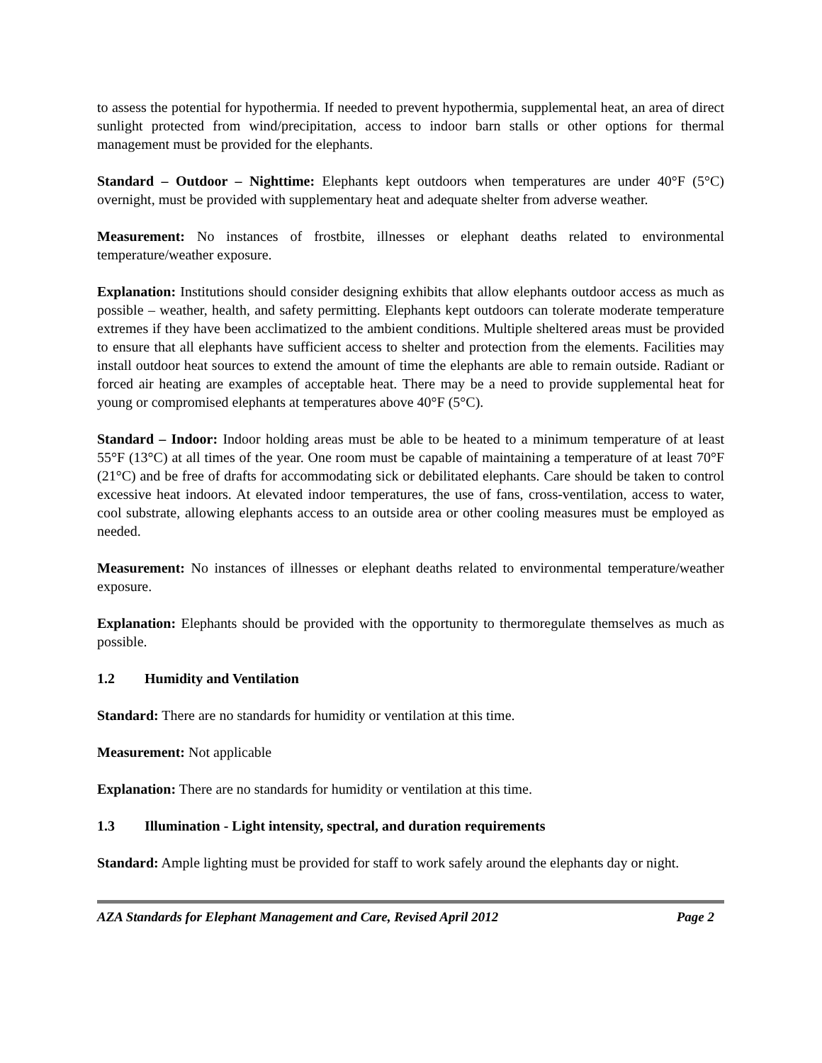to assess the potential for hypothermia. If needed to prevent hypothermia, supplemental heat, an area of direct sunlight protected from wind/precipitation, access to indoor barn stalls or other options for thermal management must be provided for the elephants.
Standard – Outdoor – Nighttime: Elephants kept outdoors when temperatures are under 40°F (5°C) overnight, must be provided with supplementary heat and adequate shelter from adverse weather.
Measurement: No instances of frostbite, illnesses or elephant deaths related to environmental temperature/weather exposure.
Explanation: Institutions should consider designing exhibits that allow elephants outdoor access as much as possible – weather, health, and safety permitting. Elephants kept outdoors can tolerate moderate temperature extremes if they have been acclimatized to the ambient conditions. Multiple sheltered areas must be provided to ensure that all elephants have sufficient access to shelter and protection from the elements. Facilities may install outdoor heat sources to extend the amount of time the elephants are able to remain outside. Radiant or forced air heating are examples of acceptable heat. There may be a need to provide supplemental heat for young or compromised elephants at temperatures above 40°F (5°C).
Standard – Indoor: Indoor holding areas must be able to be heated to a minimum temperature of at least 55°F (13°C) at all times of the year. One room must be capable of maintaining a temperature of at least 70°F (21°C) and be free of drafts for accommodating sick or debilitated elephants. Care should be taken to control excessive heat indoors. At elevated indoor temperatures, the use of fans, cross-ventilation, access to water, cool substrate, allowing elephants access to an outside area or other cooling measures must be employed as needed.
Measurement: No instances of illnesses or elephant deaths related to environmental temperature/weather exposure.
Explanation: Elephants should be provided with the opportunity to thermoregulate themselves as much as possible.
1.2 Humidity and Ventilation
Standard: There are no standards for humidity or ventilation at this time.
Measurement: Not applicable
Explanation: There are no standards for humidity or ventilation at this time.
1.3 Illumination - Light intensity, spectral, and duration requirements
Standard: Ample lighting must be provided for staff to work safely around the elephants day or night.
AZA Standards for Elephant Management and Care, Revised April 2012 Page 2